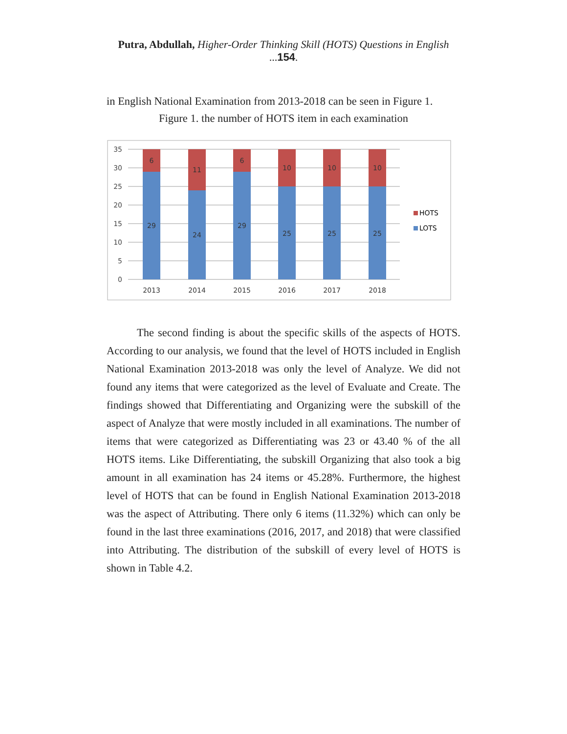Putra, Abdullah, Higher-Order Thinking Skill (HOTS) Questions in English ...154.
in English National Examination from 2013-2018 can be seen in Figure 1.
Figure 1. the number of HOTS item in each examination
35
30
25
20
15
10
5
0
6
11
6
10
10
10
29
24
29
25
25
25
2013
2014
2015
2016
2017
2018
HOTS
LOTS
The second finding is about the specific skills of the aspects of HOTS. According to our analysis, we found that the level of HOTS included in English National Examination 2013-2018 was only the level of Analyze. We did not found any items that were categorized as the level of Evaluate and Create. The findings showed that Differentiating and Organizing were the subskill of the aspect of Analyze that were mostly included in all examinations. The number of items that were categorized as Differentiating was 23 or 43.40 % of the all HOTS items. Like Differentiating, the subskill Organizing that also took a big amount in all examination has 24 items or 45.28%. Furthermore, the highest level of HOTS that can be found in English National Examination 2013-2018 was the aspect of Attributing. There only 6 items (11.32%) which can only be found in the last three examinations (2016, 2017, and 2018) that were classified into Attributing. The distribution of the subskill of every level of HOTS is shown in Table 4.2.